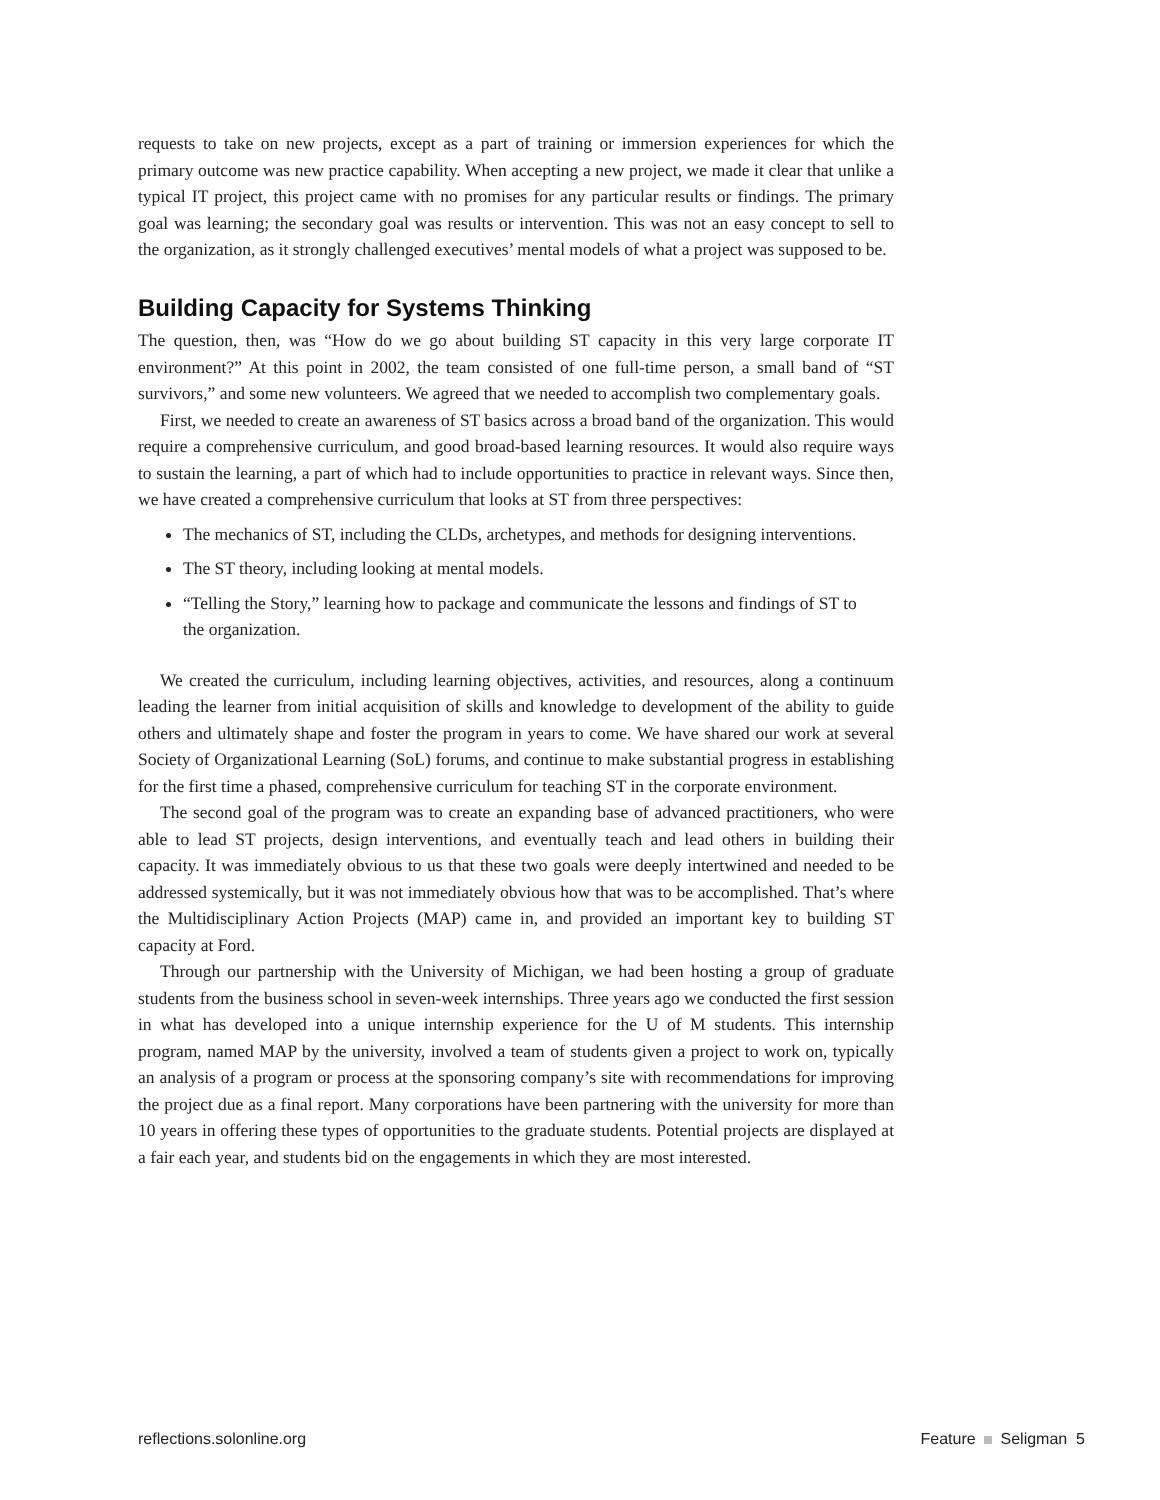requests to take on new projects, except as a part of training or immersion experiences for which the primary outcome was new practice capability. When accepting a new project, we made it clear that unlike a typical IT project, this project came with no promises for any particular results or findings. The primary goal was learning; the secondary goal was results or intervention. This was not an easy concept to sell to the organization, as it strongly challenged executives’ mental models of what a project was supposed to be.
Building Capacity for Systems Thinking
The question, then, was “How do we go about building ST capacity in this very large corporate IT environment?” At this point in 2002, the team consisted of one full-time person, a small band of “ST survivors,” and some new volunteers. We agreed that we needed to accomplish two complementary goals.
First, we needed to create an awareness of ST basics across a broad band of the organization. This would require a comprehensive curriculum, and good broad-based learning resources. It would also require ways to sustain the learning, a part of which had to include opportunities to practice in relevant ways. Since then, we have created a comprehensive curriculum that looks at ST from three perspectives:
The mechanics of ST, including the CLDs, archetypes, and methods for designing interventions.
The ST theory, including looking at mental models.
“Telling the Story,” learning how to package and communicate the lessons and findings of ST to the organization.
We created the curriculum, including learning objectives, activities, and resources, along a continuum leading the learner from initial acquisition of skills and knowledge to development of the ability to guide others and ultimately shape and foster the program in years to come. We have shared our work at several Society of Organizational Learning (SoL) forums, and continue to make substantial progress in establishing for the first time a phased, comprehensive curriculum for teaching ST in the corporate environment.
The second goal of the program was to create an expanding base of advanced practitioners, who were able to lead ST projects, design interventions, and eventually teach and lead others in building their capacity. It was immediately obvious to us that these two goals were deeply intertwined and needed to be addressed systemically, but it was not immediately obvious how that was to be accomplished. That’s where the Multidisciplinary Action Projects (MAP) came in, and provided an important key to building ST capacity at Ford.
Through our partnership with the University of Michigan, we had been hosting a group of graduate students from the business school in seven-week internships. Three years ago we conducted the first session in what has developed into a unique internship experience for the U of M students. This internship program, named MAP by the university, involved a team of students given a project to work on, typically an analysis of a program or process at the sponsoring company’s site with recommendations for improving the project due as a final report. Many corporations have been partnering with the university for more than 10 years in offering these types of opportunities to the graduate students. Potential projects are displayed at a fair each year, and students bid on the engagements in which they are most interested.
reflections.solonline.org Feature Seligman 5